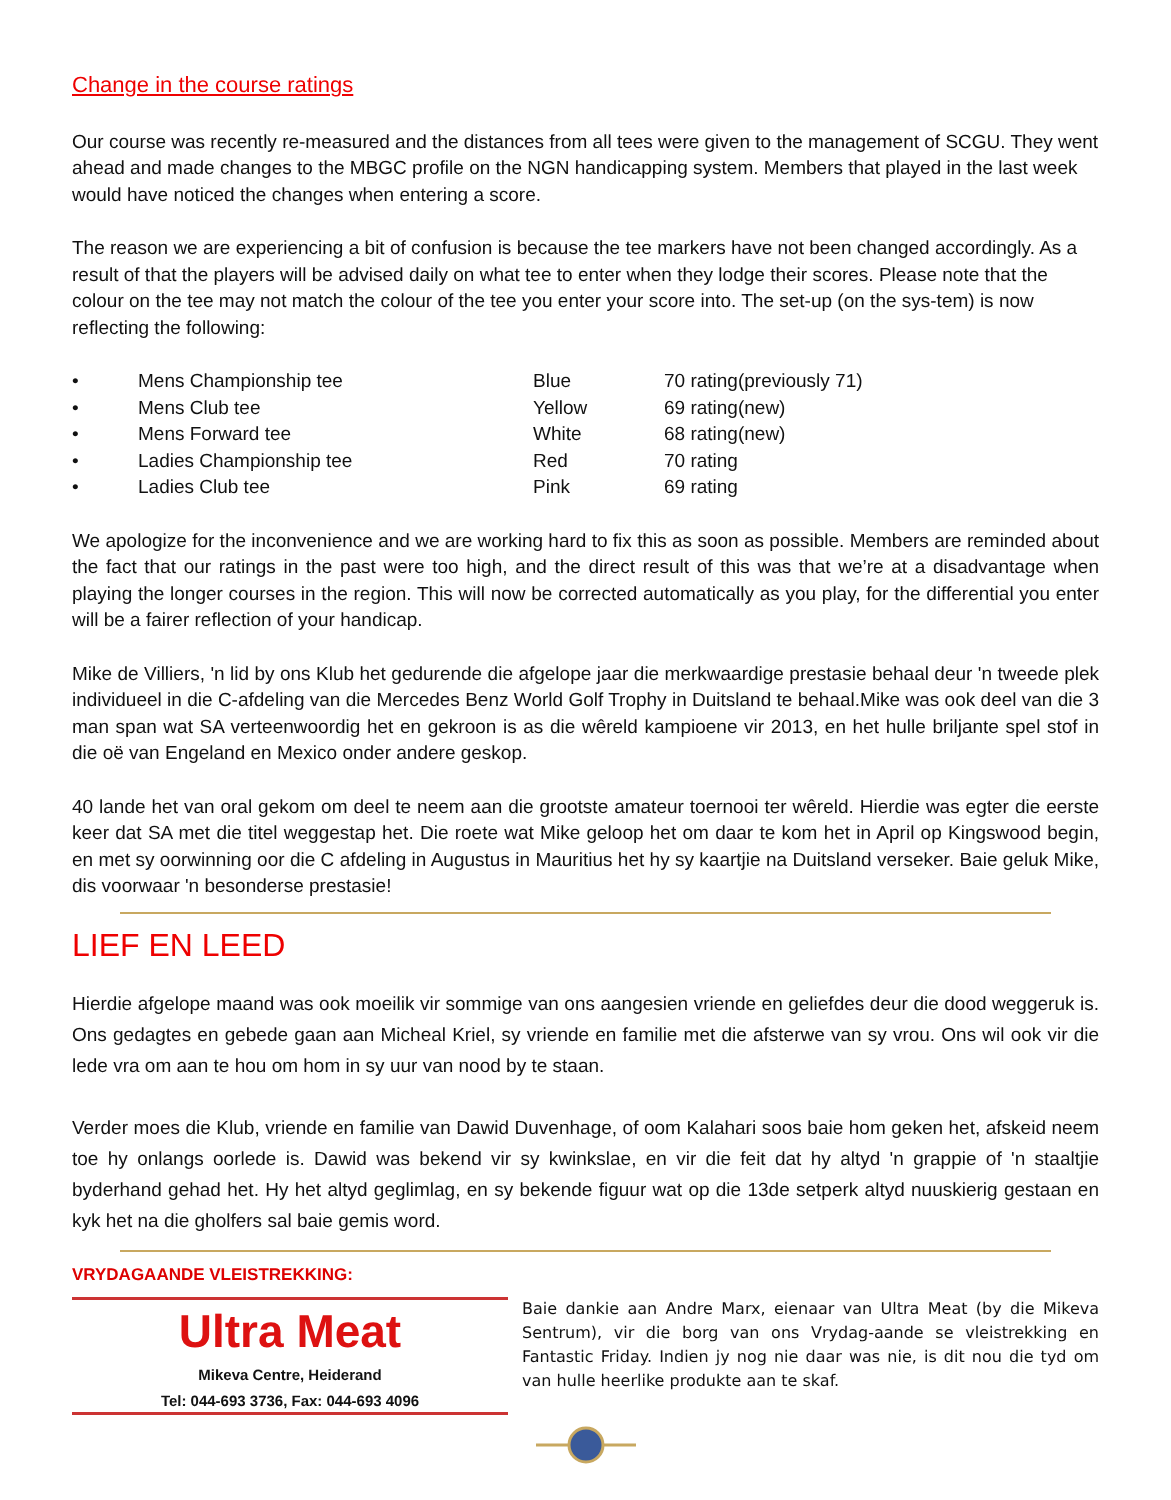Change in the course ratings
Our course was recently re-measured and the distances from all tees were given to the management of SCGU. They went ahead and made changes to the MBGC profile on the NGN handicapping system. Members that played in the last week would have noticed the changes when entering a score.
The reason we are experiencing a bit of confusion is because the tee markers have not been changed accordingly. As a result of that the players will be advised daily on what tee to enter when they lodge their scores. Please note that the colour on the tee may not match the colour of the tee you enter your score into. The set-up (on the sys-tem) is now reflecting the following:
| • | Mens Championship tee | Blue | 70 rating(previously 71) |
| • | Mens Club tee | Yellow | 69 rating(new) |
| • | Mens Forward tee | White | 68 rating(new) |
| • | Ladies Championship tee | Red | 70 rating |
| • | Ladies Club tee | Pink | 69 rating |
We apologize for the inconvenience and we are working hard to fix this as soon as possible. Members are reminded about the fact that our ratings in the past were too high, and the direct result of this was that we’re at a disadvantage when playing the longer courses in the region. This will now be corrected automatically as you play, for the differential you enter will be a fairer reflection of your handicap.
Mike de Villiers, 'n lid by ons Klub het gedurende die afgelope jaar die merkwaardige prestasie behaal deur 'n tweede plek individueel in die C-afdeling van die Mercedes Benz World Golf Trophy in Duitsland te behaal.Mike was ook deel van die 3 man span wat SA verteenwoordig het en gekroon is as die wêreld kampioene vir 2013, en het hulle briljante spel stof in die oë van Engeland en Mexico onder andere geskop.
40 lande het van oral gekom om deel te neem aan die grootste amateur toernooi ter wêreld. Hierdie was egter die eerste keer dat SA met die titel weggestap het. Die roete wat Mike geloop het om daar te kom het in April op Kingswood begin, en met sy oorwinning oor die C afdeling in Augustus in Mauritius het hy sy kaartjie na Duitsland verseker. Baie geluk Mike, dis voorwaar 'n besonderse prestasie!
LIEF EN LEED
Hierdie afgelope maand was ook moeilik vir sommige van ons aangesien vriende en geliefdes deur die dood weggeruk is. Ons gedagtes en gebede gaan aan Micheal Kriel, sy vriende en familie met die afsterwe van sy vrou. Ons wil ook vir die lede vra om aan te hou om hom in sy uur van nood by te staan.
Verder moes die Klub, vriende en familie van Dawid Duvenhage, of oom Kalahari soos baie hom geken het, afskeid neem toe hy onlangs oorlede is. Dawid was bekend vir sy kwinkslae, en vir die feit dat hy altyd 'n grappie of 'n staaltjie byderhand gehad het. Hy het altyd geglimlag, en sy bekende figuur wat op die 13de setperk altyd nuuskierig gestaan en kyk het na die gholfers sal baie gemis word.
VRYDAGAANDE VLEISTREKKING:
Ultra Meat
Mikeva Centre, Heiderand
Tel: 044-693 3736, Fax: 044-693 4096
Baie dankie aan Andre Marx, eienaar van Ultra Meat (by die Mikeva Sentrum), vir die borg van ons Vrydag-aande se vleistrekking en Fantastic Friday. Indien jy nog nie daar was nie, is dit nou die tyd om van hulle heerlike produkte aan te skaf.